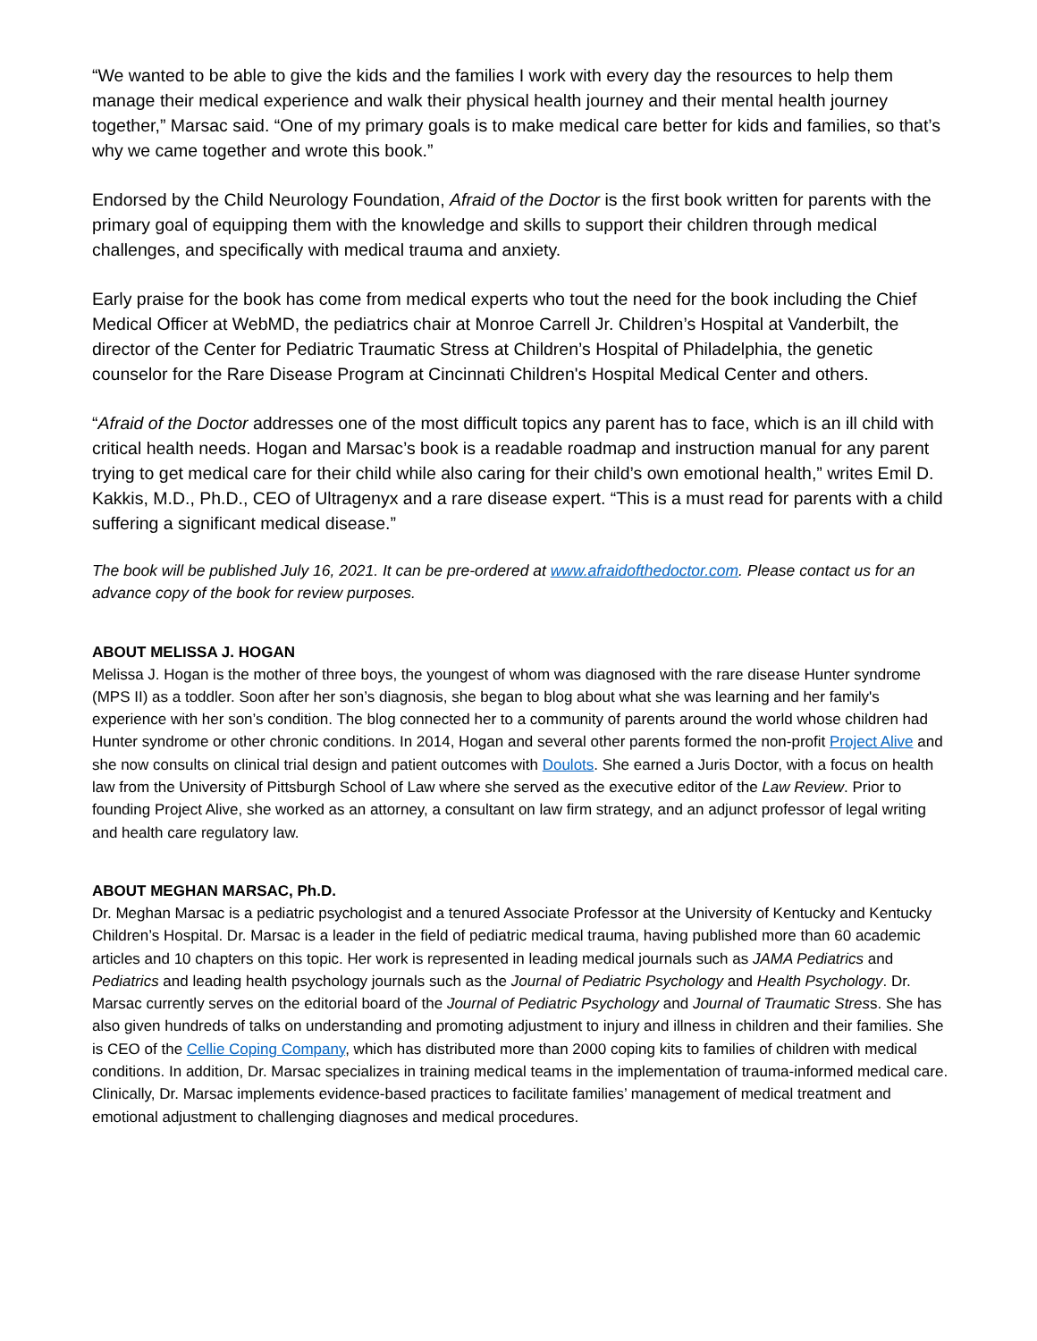“We wanted to be able to give the kids and the families I work with every day the resources to help them manage their medical experience and walk their physical health journey and their mental health journey together,” Marsac said. “One of my primary goals is to make medical care better for kids and families, so that’s why we came together and wrote this book.”
Endorsed by the Child Neurology Foundation, Afraid of the Doctor is the first book written for parents with the primary goal of equipping them with the knowledge and skills to support their children through medical challenges, and specifically with medical trauma and anxiety.
Early praise for the book has come from medical experts who tout the need for the book including the Chief Medical Officer at WebMD, the pediatrics chair at Monroe Carrell Jr. Children’s Hospital at Vanderbilt, the director of the Center for Pediatric Traumatic Stress at Children’s Hospital of Philadelphia, the genetic counselor for the Rare Disease Program at Cincinnati Children's Hospital Medical Center and others.
“Afraid of the Doctor addresses one of the most difficult topics any parent has to face, which is an ill child with critical health needs. Hogan and Marsac’s book is a readable roadmap and instruction manual for any parent trying to get medical care for their child while also caring for their child’s own emotional health,” writes Emil D. Kakkis, M.D., Ph.D., CEO of Ultragenyx and a rare disease expert. “This is a must read for parents with a child suffering a significant medical disease.”
The book will be published July 16, 2021. It can be pre-ordered at www.afraidofthedoctor.com. Please contact us for an advance copy of the book for review purposes.
ABOUT MELISSA J. HOGAN
Melissa J. Hogan is the mother of three boys, the youngest of whom was diagnosed with the rare disease Hunter syndrome (MPS II) as a toddler. Soon after her son’s diagnosis, she began to blog about what she was learning and her family's experience with her son’s condition. The blog connected her to a community of parents around the world whose children had Hunter syndrome or other chronic conditions. In 2014, Hogan and several other parents formed the non-profit Project Alive and she now consults on clinical trial design and patient outcomes with Doulots. She earned a Juris Doctor, with a focus on health law from the University of Pittsburgh School of Law where she served as the executive editor of the Law Review. Prior to founding Project Alive, she worked as an attorney, a consultant on law firm strategy, and an adjunct professor of legal writing and health care regulatory law.
ABOUT MEGHAN MARSAC, Ph.D.
Dr. Meghan Marsac is a pediatric psychologist and a tenured Associate Professor at the University of Kentucky and Kentucky Children’s Hospital. Dr. Marsac is a leader in the field of pediatric medical trauma, having published more than 60 academic articles and 10 chapters on this topic. Her work is represented in leading medical journals such as JAMA Pediatrics and Pediatrics and leading health psychology journals such as the Journal of Pediatric Psychology and Health Psychology. Dr. Marsac currently serves on the editorial board of the Journal of Pediatric Psychology and Journal of Traumatic Stress. She has also given hundreds of talks on understanding and promoting adjustment to injury and illness in children and their families. She is CEO of the Cellie Coping Company, which has distributed more than 2000 coping kits to families of children with medical conditions. In addition, Dr. Marsac specializes in training medical teams in the implementation of trauma-informed medical care. Clinically, Dr. Marsac implements evidence-based practices to facilitate families’ management of medical treatment and emotional adjustment to challenging diagnoses and medical procedures.